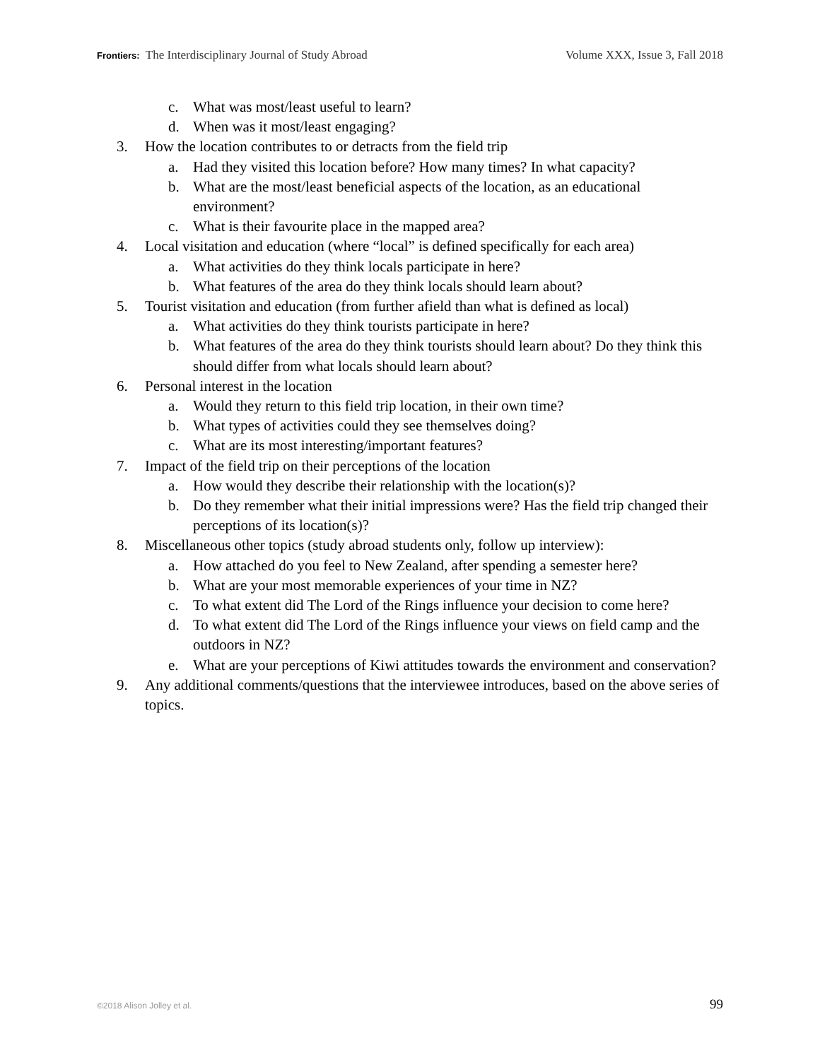Frontiers: The Interdisciplinary Journal of Study Abroad Volume XXX, Issue 3, Fall 2018
c. What was most/least useful to learn?
d. When was it most/least engaging?
3. How the location contributes to or detracts from the field trip
a. Had they visited this location before? How many times? In what capacity?
b. What are the most/least beneficial aspects of the location, as an educational environment?
c. What is their favourite place in the mapped area?
4. Local visitation and education (where “local” is defined specifically for each area)
a. What activities do they think locals participate in here?
b. What features of the area do they think locals should learn about?
5. Tourist visitation and education (from further afield than what is defined as local)
a. What activities do they think tourists participate in here?
b. What features of the area do they think tourists should learn about? Do they think this should differ from what locals should learn about?
6. Personal interest in the location
a. Would they return to this field trip location, in their own time?
b. What types of activities could they see themselves doing?
c. What are its most interesting/important features?
7. Impact of the field trip on their perceptions of the location
a. How would they describe their relationship with the location(s)?
b. Do they remember what their initial impressions were? Has the field trip changed their perceptions of its location(s)?
8. Miscellaneous other topics (study abroad students only, follow up interview):
a. How attached do you feel to New Zealand, after spending a semester here?
b. What are your most memorable experiences of your time in NZ?
c. To what extent did The Lord of the Rings influence your decision to come here?
d. To what extent did The Lord of the Rings influence your views on field camp and the outdoors in NZ?
e. What are your perceptions of Kiwi attitudes towards the environment and conservation?
9. Any additional comments/questions that the interviewee introduces, based on the above series of topics.
©2018 Alison Jolley et al. 99